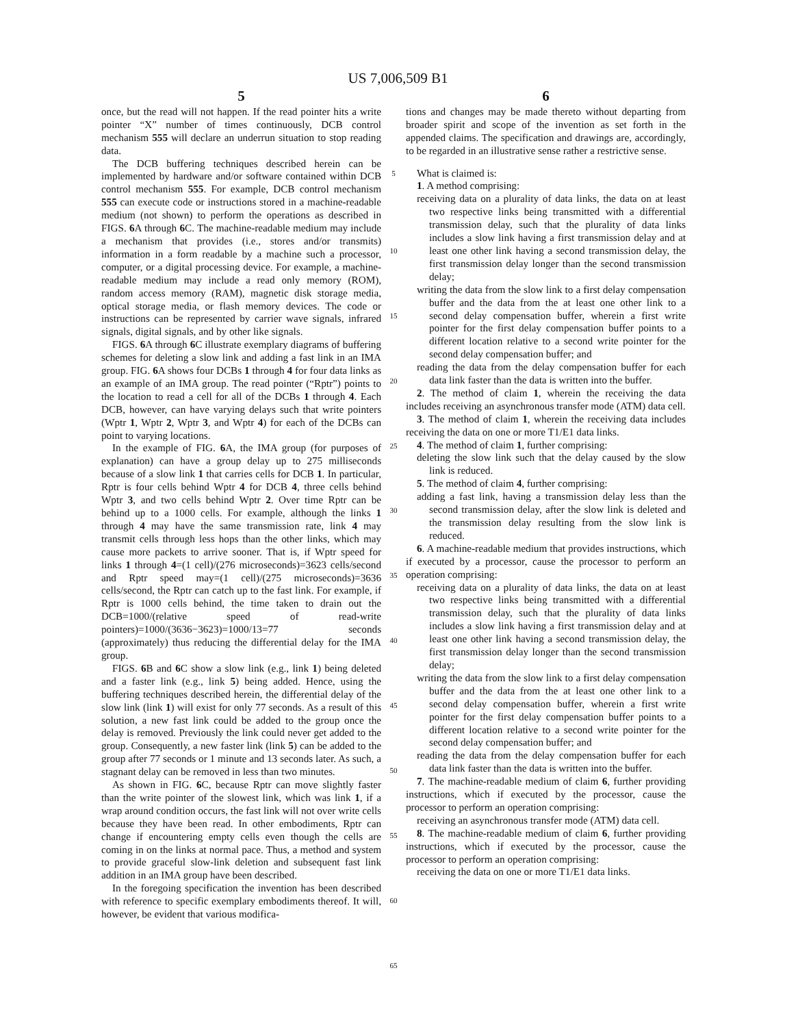US 7,006,509 B1
5
once, but the read will not happen. If the read pointer hits a write pointer “X” number of times continuously, DCB control mechanism 555 will declare an underrun situation to stop reading data.
The DCB buffering techniques described herein can be implemented by hardware and/or software contained within DCB control mechanism 555. For example, DCB control mechanism 555 can execute code or instructions stored in a machine-readable medium (not shown) to perform the operations as described in FIGS. 6 A through 6 C. The machine-readable medium may include a mechanism that provides (i.e., stores and/or transmits) information in a form readable by a machine such a processor, computer, or a digital processing device. For example, a machine-readable medium may include a read only memory (ROM), random access memory (RAM), magnetic disk storage media, optical storage media, or flash memory devices. The code or instructions can be represented by carrier wave signals, infrared signals, digital signals, and by other like signals.
FIGS. 6 A through 6 C illustrate exemplary diagrams of buffering schemes for deleting a slow link and adding a fast link in an IMA group. FIG. 6 A shows four DCBs 1 through 4 for four data links as an example of an IMA group. The read pointer (“Rptr”) points to the location to read a cell for all of the DCBs 1 through 4. Each DCB, however, can have varying delays such that write pointers (Wptr 1, Wptr 2, Wptr 3, and Wptr 4) for each of the DCBs can point to varying locations.
In the example of FIG. 6 A, the IMA group (for purposes of explanation) can have a group delay up to 275 milliseconds because of a slow link 1 that carries cells for DCB 1. In particular, Rptr is four cells behind Wptr 4 for DCB 4, three cells behind Wptr 3, and two cells behind Wptr 2. Over time Rptr can be behind up to a 1000 cells. For example, although the links 1 through 4 may have the same transmission rate, link 4 may transmit cells through less hops than the other links, which may cause more packets to arrive sooner. That is, if Wptr speed for links 1 through 4=(1 cell)/(276 microseconds)=3623 cells/second and Rptr speed may=(1 cell)/(275 microseconds)=3636 cells/second, the Rptr can catch up to the fast link. For example, if Rptr is 1000 cells behind, the time taken to drain out the DCB=1000/(relative speed of read-write pointers)=1000/(3636−3623)=1000/13=77 seconds (approximately) thus reducing the differential delay for the IMA group.
FIGS. 6 B and 6 C show a slow link (e.g., link 1) being deleted and a faster link (e.g., link 5) being added. Hence, using the buffering techniques described herein, the differential delay of the slow link (link 1) will exist for only 77 seconds. As a result of this solution, a new fast link could be added to the group once the delay is removed. Previously the link could never get added to the group. Consequently, a new faster link (link 5) can be added to the group after 77 seconds or 1 minute and 13 seconds later. As such, a stagnant delay can be removed in less than two minutes.
As shown in FIG. 6 C, because Rptr can move slightly faster than the write pointer of the slowest link, which was link 1, if a wrap around condition occurs, the fast link will not over write cells because they have been read. In other embodiments, Rptr can change if encountering empty cells even though the cells are coming in on the links at normal pace. Thus, a method and system to provide graceful slow-link deletion and subsequent fast link addition in an IMA group have been described.
In the foregoing specification the invention has been described with reference to specific exemplary embodiments thereof. It will, however, be evident that various modifica-
5
10
15
20
25
30
35
40
45
50
55
60
65
6
tions and changes may be made thereto without departing from broader spirit and scope of the invention as set forth in the appended claims. The specification and drawings are, accordingly, to be regarded in an illustrative sense rather a restrictive sense.
What is claimed is:
1. A method comprising:
receiving data on a plurality of data links, the data on at least two respective links being transmitted with a differential transmission delay, such that the plurality of data links includes a slow link having a first transmission delay and at least one other link having a second transmission delay, the first transmission delay longer than the second transmission delay;
writing the data from the slow link to a first delay compensation buffer and the data from the at least one other link to a second delay compensation buffer, wherein a first write pointer for the first delay compensation buffer points to a different location relative to a second write pointer for the second delay compensation buffer; and
reading the data from the delay compensation buffer for each data link faster than the data is written into the buffer.
2. The method of claim 1, wherein the receiving the data includes receiving an asynchronous transfer mode (ATM) data cell.
3. The method of claim 1, wherein the receiving data includes receiving the data on one or more T1/E1 data links.
4. The method of claim 1, further comprising:
deleting the slow link such that the delay caused by the slow link is reduced.
5. The method of claim 4, further comprising:
adding a fast link, having a transmission delay less than the second transmission delay, after the slow link is deleted and the transmission delay resulting from the slow link is reduced.
6. A machine-readable medium that provides instructions, which if executed by a processor, cause the processor to perform an operation comprising:
receiving data on a plurality of data links, the data on at least two respective links being transmitted with a differential transmission delay, such that the plurality of data links includes a slow link having a first transmission delay and at least one other link having a second transmission delay, the first transmission delay longer than the second transmission delay;
writing the data from the slow link to a first delay compensation buffer and the data from the at least one other link to a second delay compensation buffer, wherein a first write pointer for the first delay compensation buffer points to a different location relative to a second write pointer for the second delay compensation buffer; and
reading the data from the delay compensation buffer for each data link faster than the data is written into the buffer.
7. The machine-readable medium of claim 6, further providing instructions, which if executed by the processor, cause the processor to perform an operation comprising:
receiving an asynchronous transfer mode (ATM) data cell.
8. The machine-readable medium of claim 6, further providing instructions, which if executed by the processor, cause the processor to perform an operation comprising:
receiving the data on one or more T1/E1 data links.